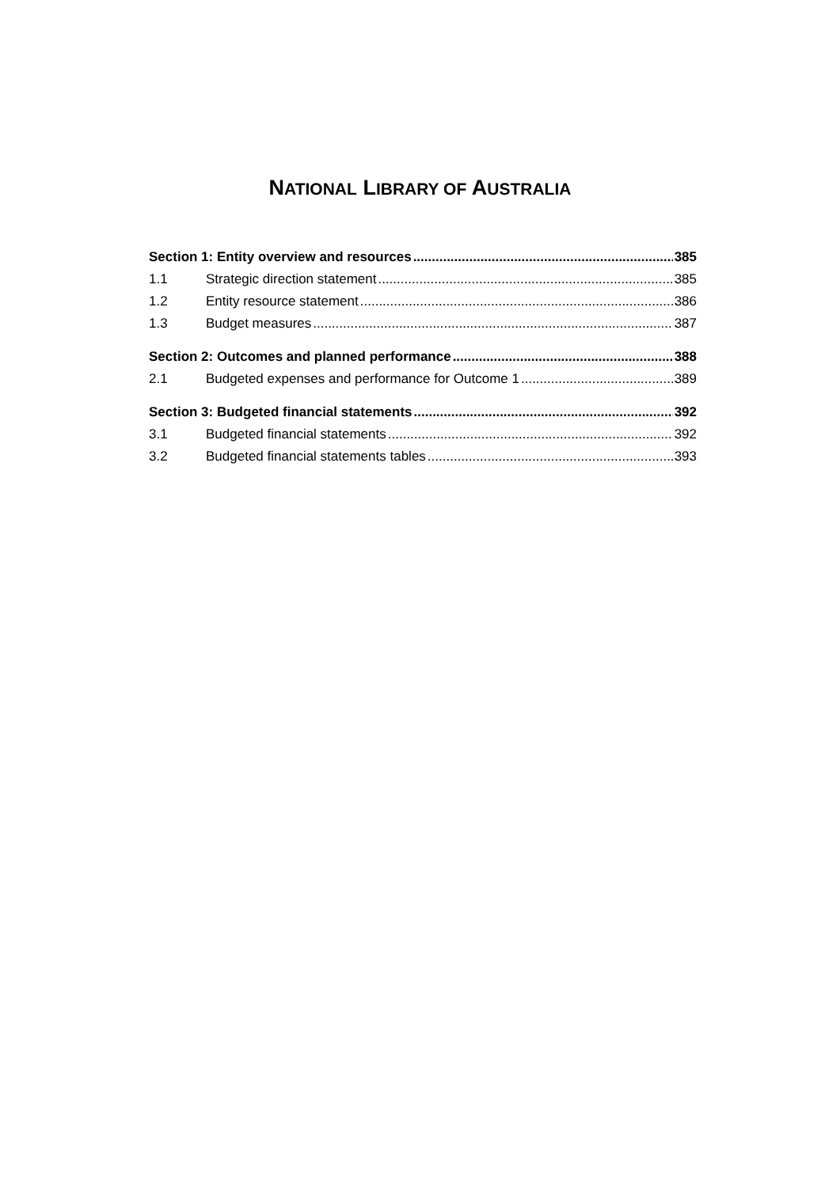NATIONAL LIBRARY OF AUSTRALIA
Section 1: Entity overview and resources 385
1.1 Strategic direction statement 385
1.2 Entity resource statement 386
1.3 Budget measures 387
Section 2: Outcomes and planned performance 388
2.1 Budgeted expenses and performance for Outcome 1 389
Section 3: Budgeted financial statements 392
3.1 Budgeted financial statements 392
3.2 Budgeted financial statements tables 393